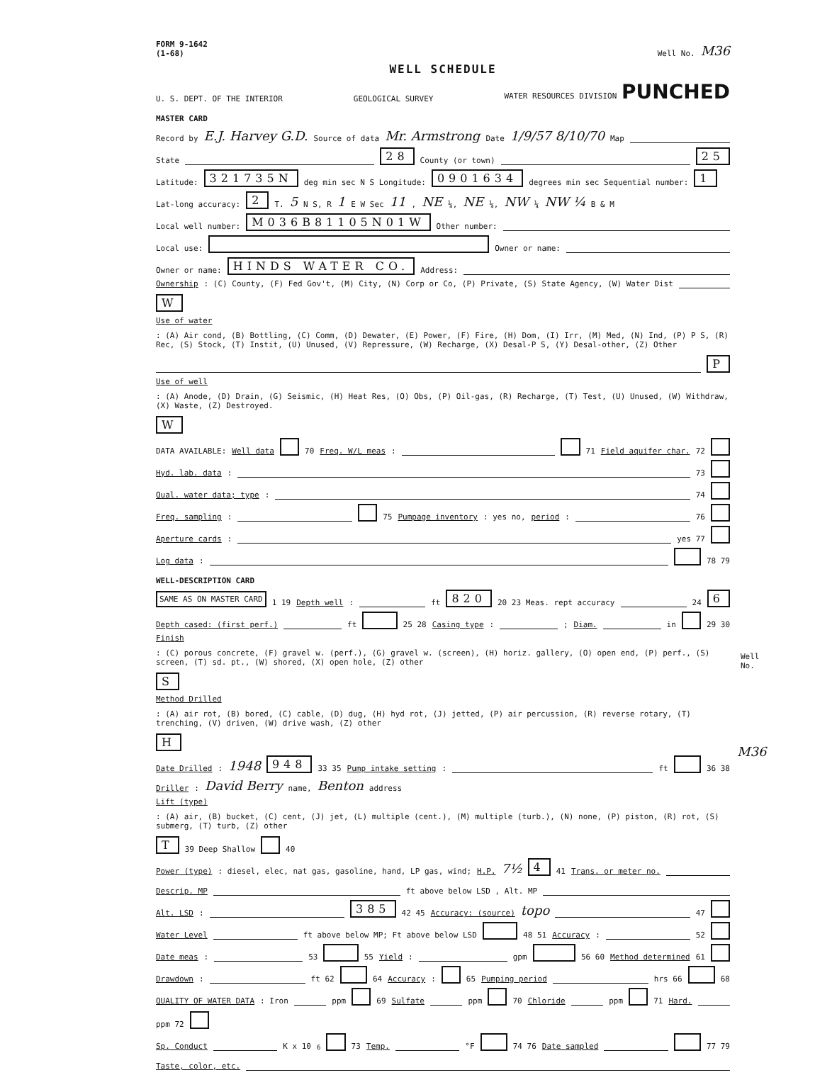FORM 9-1642
(1-68) Well No. M36
WELL SCHEDULE
U. S. DEPT. OF THE INTERIOR GEOLOGICAL SURVEY WATER RESOURCES DIVISION PUNCHED
MASTER CARD
Record by E.J. Harvey G.D. Source of data Mr. Armstrong Date 1/9/57 8/10/70 Map
State 28 County (or town) 25
Latitude: 321735N deg min sec N S Longitude: 0901634 degrees min sec Sequential number: 1
Lat-long accuracy: 2 T. 5 N S, R 1 E W Sec 11, NE ¼, NE ¼, NW ¼ NW ¼ B & M
Local well number: M036B81105N01W Other number:
Local use: Owner or name:
Owner or name: HINDS WATER CO. Address:
Ownership: (C) County, (F) Fed Gov't, (M) City, (N) Corp or Co, (P) Private, (S) State Agency, (W) Water Dist W
Use of water: (A) Air cond, (B) Bottling, (C) Comm, (D) Dewater, (E) Power, (F) Fire, (H) Dom, (I) Irr, (M) Med, (N) Ind, (P) P S, (R) Rec, (S) Stock, (T) Instit, (U) Unused, (V) Repressure, (W) Recharge, (X) Desal-P S, (Y) Desal-other, (Z) Other P
Use of well: (A) Anode, (D) Drain, (G) Seismic, (H) Heat Res, (O) Obs, (P) Oil-gas, (R) Recharge, (T) Test, (U) Unused, (W) Withdraw, (X) Waste, (Z) Destroyed. W
DATA AVAILABLE: Well data 70 Freq. W/L meas: 71 Field aquifer char. 72
Hyd. lab. data: 73
Qual. water data; type: 74
Freq. sampling: 75 Pumpage inventory: yes no, period: 76
Aperture cards: yes 77
Log data: 78 79
WELL-DESCRIPTION CARD
SAME AS ON MASTER CARD 1 19 Depth well: ft 820 20 23 Meas. rept accuracy 24 6
Depth cased: (first perf.) ft 25 28 Casing type: ; Diam. in 29 30
Finish: (C) porous concrete, (F) gravel w. (perf.), (G) gravel w. (screen), (H) horiz. gallery, (O) open end, (P) perf., (S) screen, (T) sd. pt., (W) shored, (X) open hole, (Z) other S
Method Drilled: (A) air rot, (B) bored, (C) cable, (D) dug, (H) hyd rot, (J) jetted, (P) air percussion, (R) reverse rotary, (T) trenching, (V) driven, (W) drive wash, (Z) other H
Date Drilled: 1948 948 33 35 Pump intake setting: ft 36 38
Driller: David Berry name, Benton address
Lift (type): (A) air, (B) bucket, (C) cent, (J) jet, (L) multiple (cent.), (M) multiple (turb.), (N) none, (P) piston, (R) rot, (S) submerg, (T) turb, (Z) other T 39 Deep Shallow 40
Power (type): diesel, elec, nat gas, gasoline, hand, LP gas, wind; H.P. 7½ 4 41 Trans. or meter no.
Descrip. MP ft above below LSD , Alt. MP
Alt. LSD: 385 42 45 Accuracy: (source) topo 47
Water Level ft above below MP; Ft above below LSD 48 51 Accuracy: 52
Date meas: 53 55 Yield: gpm 56 60 Method determined 61
Drawdown: ft 62 64 Accuracy: 65 Pumping period hrs 66 68
QUALITY OF WATER DATA: Iron ppm 69 Sulfate ppm 70 Chloride ppm 71 Hard. ppm 72
Sp. Conduct K x 10<sup>6</sup> 73 Temp. °F 74 76 Date sampled 77 79
Taste, color, etc.
Well No.
M36